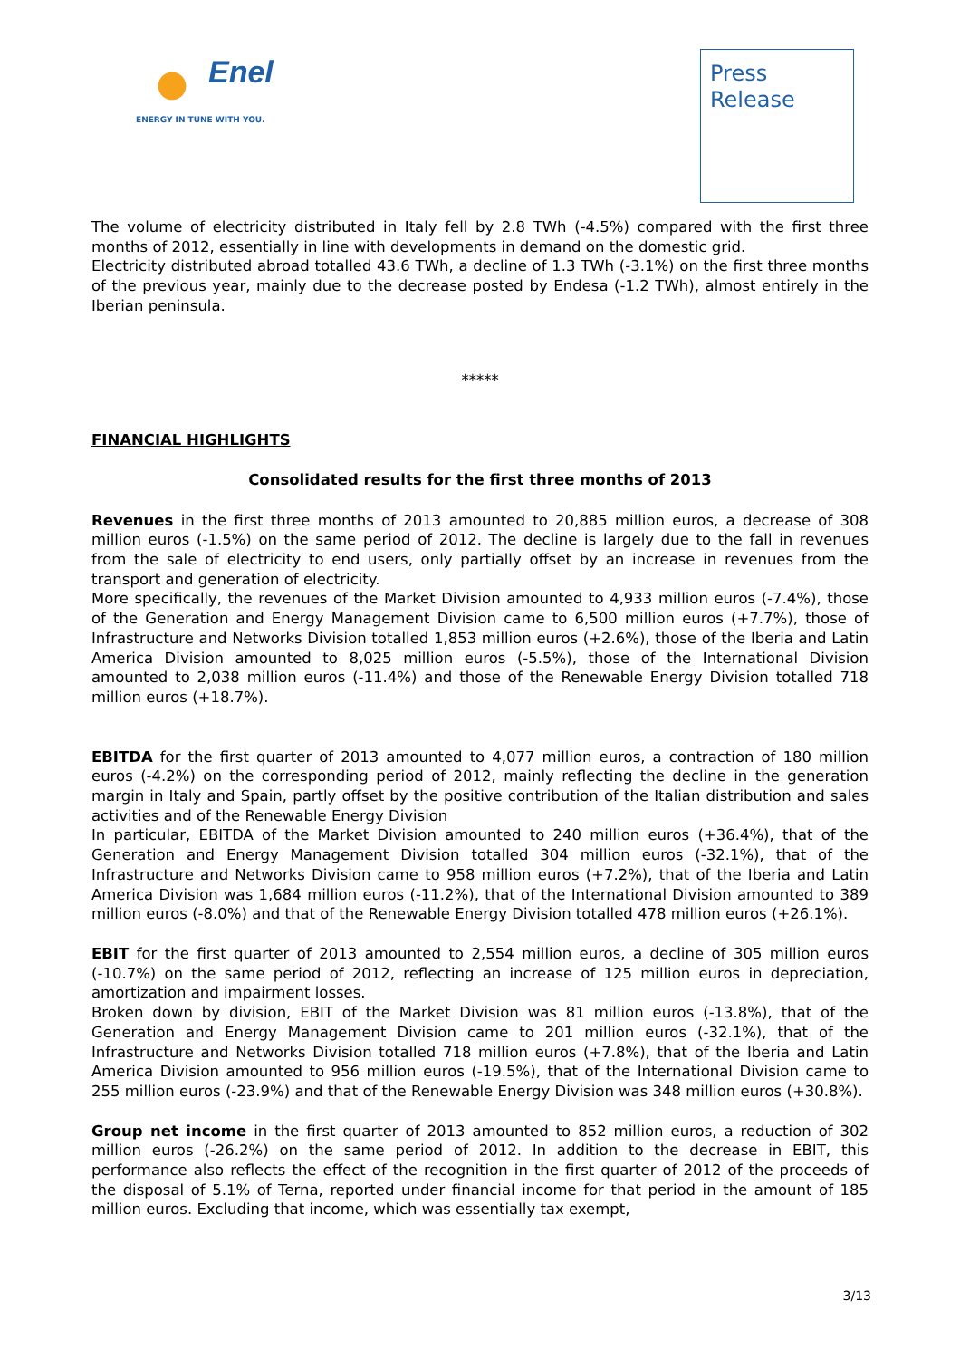Enel
ENERGY IN TUNE WITH YOU.
Press
Release
The volume of electricity distributed in Italy fell by 2.8 TWh (-4.5%) compared with the first three months of 2012, essentially in line with developments in demand on the domestic grid.
Electricity distributed abroad totalled 43.6 TWh, a decline of 1.3 TWh (-3.1%) on the first three months of the previous year, mainly due to the decrease posted by Endesa (-1.2 TWh), almost entirely in the Iberian peninsula.
*****
FINANCIAL HIGHLIGHTS
Consolidated results for the first three months of 2013
Revenues in the first three months of 2013 amounted to 20,885 million euros, a decrease of 308 million euros (-1.5%) on the same period of 2012. The decline is largely due to the fall in revenues from the sale of electricity to end users, only partially offset by an increase in revenues from the transport and generation of electricity.
More specifically, the revenues of the Market Division amounted to 4,933 million euros (-7.4%), those of the Generation and Energy Management Division came to 6,500 million euros (+7.7%), those of Infrastructure and Networks Division totalled 1,853 million euros (+2.6%), those of the Iberia and Latin America Division amounted to 8,025 million euros (-5.5%), those of the International Division amounted to 2,038 million euros (-11.4%) and those of the Renewable Energy Division totalled 718 million euros (+18.7%).
EBITDA for the first quarter of 2013 amounted to 4,077 million euros, a contraction of 180 million euros (-4.2%) on the corresponding period of 2012, mainly reflecting the decline in the generation margin in Italy and Spain, partly offset by the positive contribution of the Italian distribution and sales activities and of the Renewable Energy Division
In particular, EBITDA of the Market Division amounted to 240 million euros (+36.4%), that of the Generation and Energy Management Division totalled 304 million euros (-32.1%), that of the Infrastructure and Networks Division came to 958 million euros (+7.2%), that of the Iberia and Latin America Division was 1,684 million euros (-11.2%), that of the International Division amounted to 389 million euros (-8.0%) and that of the Renewable Energy Division totalled 478 million euros (+26.1%).
EBIT for the first quarter of 2013 amounted to 2,554 million euros, a decline of 305 million euros (-10.7%) on the same period of 2012, reflecting an increase of 125 million euros in depreciation, amortization and impairment losses.
Broken down by division, EBIT of the Market Division was 81 million euros (-13.8%), that of the Generation and Energy Management Division came to 201 million euros (-32.1%), that of the Infrastructure and Networks Division totalled 718 million euros (+7.8%), that of the Iberia and Latin America Division amounted to 956 million euros (-19.5%), that of the International Division came to 255 million euros (-23.9%) and that of the Renewable Energy Division was 348 million euros (+30.8%).
Group net income in the first quarter of 2013 amounted to 852 million euros, a reduction of 302 million euros (-26.2%) on the same period of 2012. In addition to the decrease in EBIT, this performance also reflects the effect of the recognition in the first quarter of 2012 of the proceeds of the disposal of 5.1% of Terna, reported under financial income for that period in the amount of 185 million euros. Excluding that income, which was essentially tax exempt,
3/13